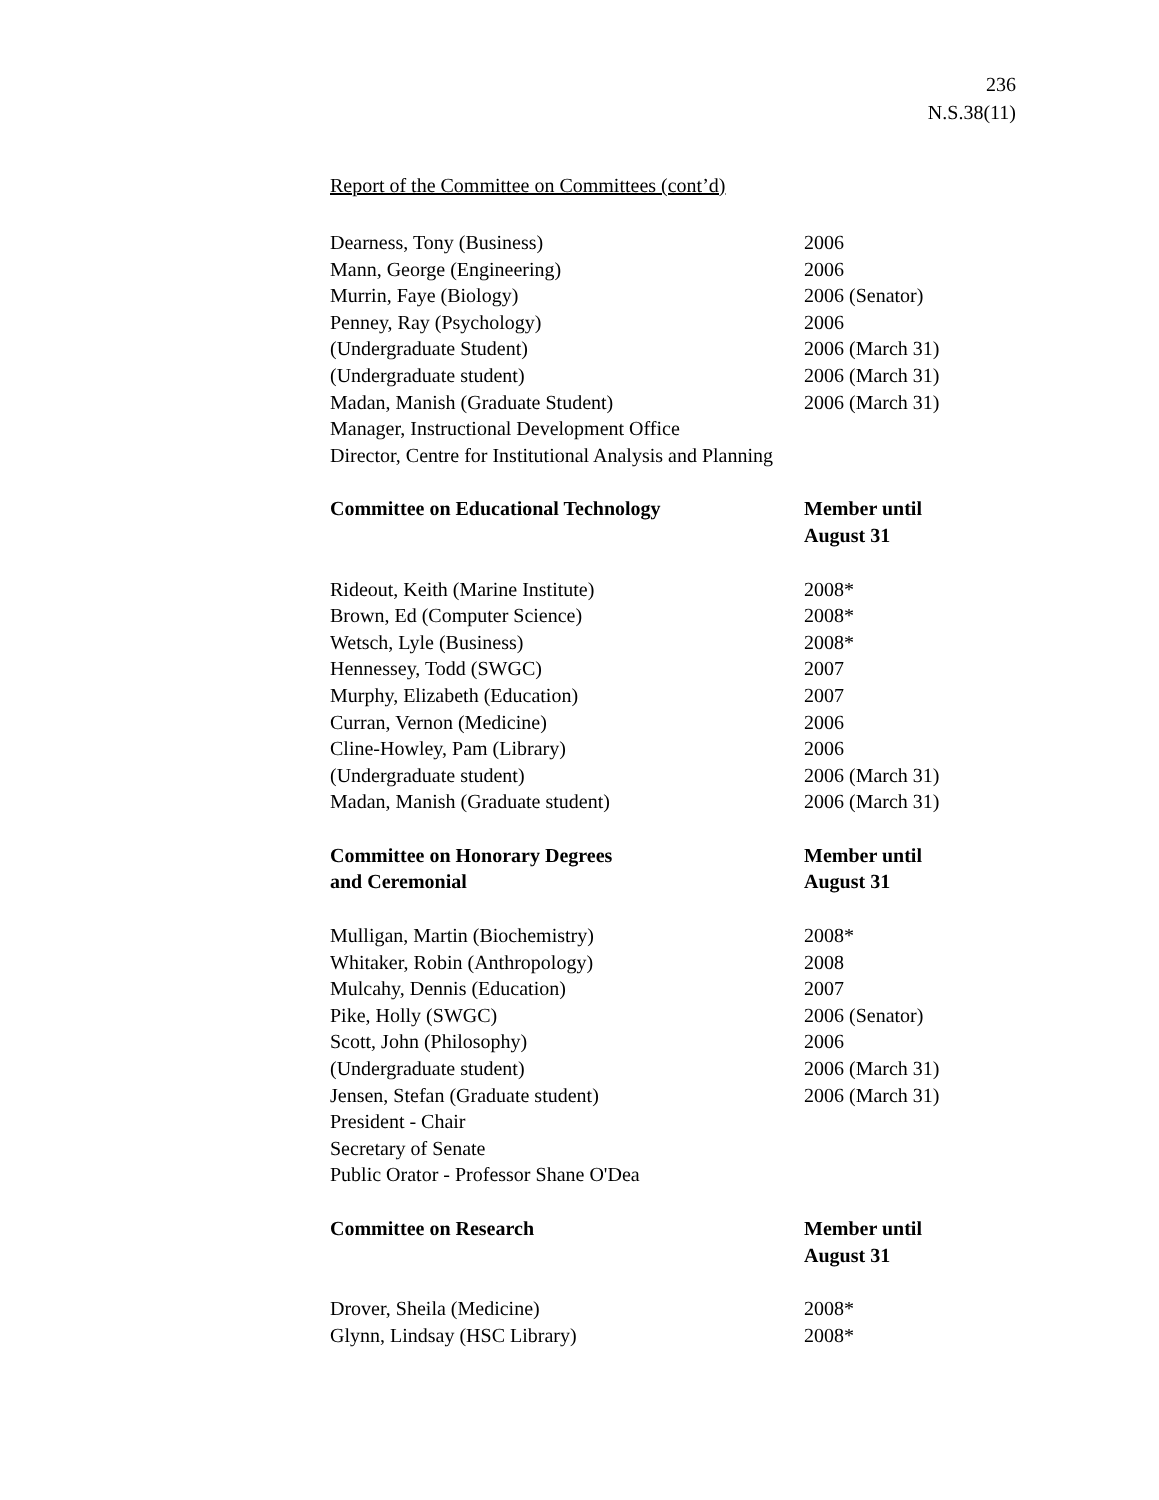236
N.S.38(11)
Report of the Committee on Committees (cont’d)
| Dearness, Tony (Business) | 2006 |
| Mann, George (Engineering) | 2006 |
| Murrin, Faye (Biology) | 2006 (Senator) |
| Penney, Ray (Psychology) | 2006 |
| (Undergraduate Student) | 2006 (March 31) |
| (Undergraduate student) | 2006 (March 31) |
| Madan, Manish (Graduate Student) | 2006 (March 31) |
| Manager, Instructional Development Office | |
| Director, Centre for Institutional Analysis and Planning | |
| Committee on Educational Technology | Member until August 31 |
| Rideout, Keith (Marine Institute) | 2008* |
| Brown, Ed (Computer Science) | 2008* |
| Wetsch, Lyle (Business) | 2008* |
| Hennessey, Todd (SWGC) | 2007 |
| Murphy, Elizabeth (Education) | 2007 |
| Curran, Vernon (Medicine) | 2006 |
| Cline-Howley, Pam (Library) | 2006 |
| (Undergraduate student) | 2006 (March 31) |
| Madan, Manish (Graduate student) | 2006 (March 31) |
| Committee on Honorary Degrees and Ceremonial | Member until August 31 |
| Mulligan, Martin (Biochemistry) | 2008* |
| Whitaker, Robin (Anthropology) | 2008 |
| Mulcahy, Dennis (Education) | 2007 |
| Pike, Holly (SWGC) | 2006 (Senator) |
| Scott, John (Philosophy) | 2006 |
| (Undergraduate student) | 2006 (March 31) |
| Jensen, Stefan (Graduate student) | 2006 (March 31) |
| President - Chair | |
| Secretary of Senate | |
| Public Orator - Professor Shane O'Dea | |
| Committee on Research | Member until August 31 |
| Drover, Sheila (Medicine) | 2008* |
| Glynn, Lindsay (HSC Library) | 2008* |